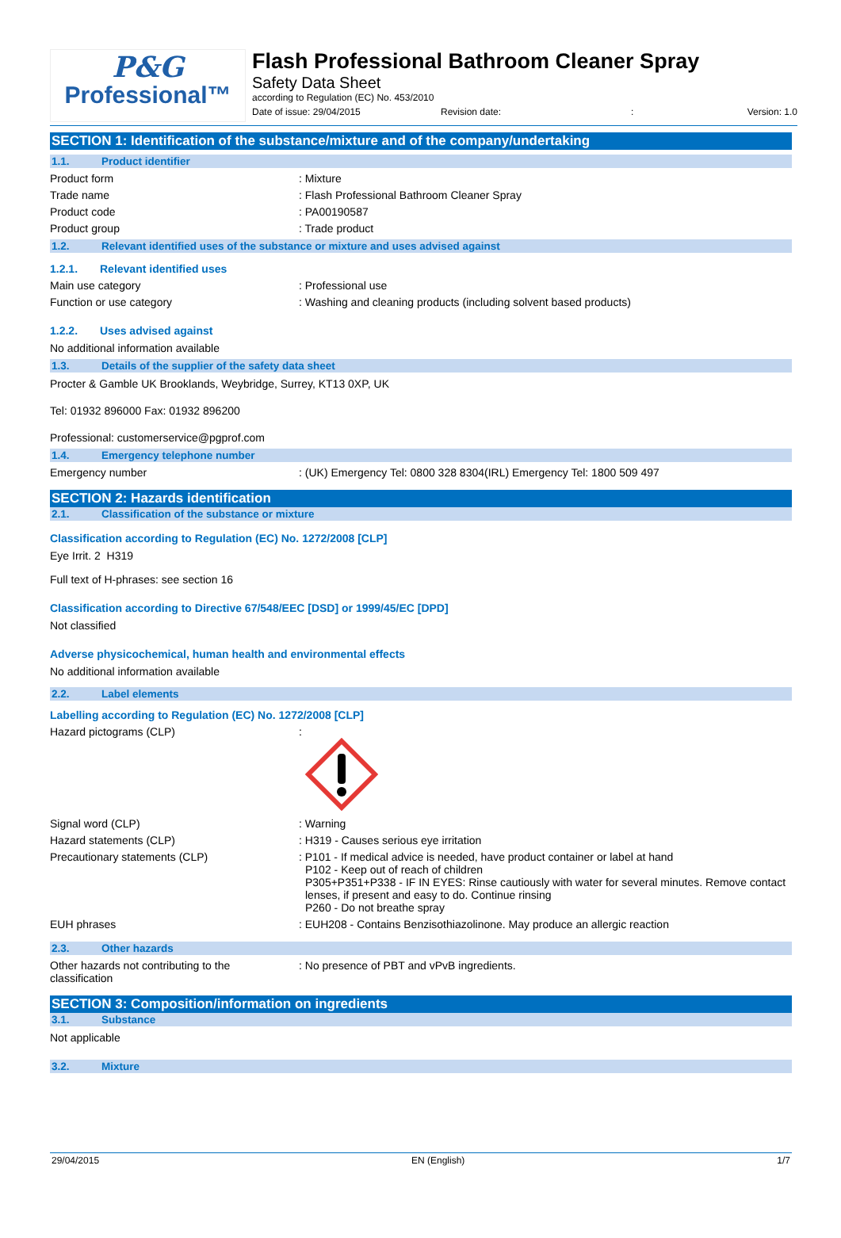P&G
Professional™
Flash Professional Bathroom Cleaner Spray
Safety Data Sheet
according to Regulation (EC) No. 453/2010
Date of issue: 29/04/2015 Revision date:: Version: 1.0
SECTION 1: Identification of the substance/mixture and of the company/undertaking
1.1. Product identifier
Product form
: Mixture
Trade name
: Flash Professional Bathroom Cleaner Spray
Product code
: PA00190587
Product group
: Trade product
1.2. Relevant identified uses of the substance or mixture and uses advised against
1.2.1. Relevant identified uses
Main use category
: Professional use
Function or use category
: Washing and cleaning products (including solvent based products)
1.2.2. Uses advised against
No additional information available
1.3. Details of the supplier of the safety data sheet
Procter & Gamble UK Brooklands, Weybridge, Surrey, KT13 0XP, UK
Tel: 01932 896000 Fax: 01932 896200
Professional: customerservice@pgprof.com
1.4. Emergency telephone number
Emergency number
: (UK) Emergency Tel: 0800 328 8304(IRL) Emergency Tel: 1800 509 497
SECTION 2: Hazards identification
2.1. Classification of the substance or mixture
Classification according to Regulation (EC) No. 1272/2008 [CLP]
Eye Irrit. 2 H319
Full text of H-phrases: see section 16
Classification according to Directive 67/548/EEC [DSD] or 1999/45/EC [DPD]
Not classified
Adverse physicochemical, human health and environmental effects
No additional information available
2.2. Label elements
Labelling according to Regulation (EC) No. 1272/2008 [CLP]
Hazard pictograms (CLP)
:
Signal word (CLP)
: Warning
Hazard statements (CLP)
: H319 - Causes serious eye irritation
Precautionary statements (CLP)
: P101 - If medical advice is needed, have product container or label at hand
P102 - Keep out of reach of children
P305+P351+P338 - IF IN EYES: Rinse cautiously with water for several minutes. Remove contact lenses, if present and easy to do. Continue rinsing
P260 - Do not breathe spray
EUH phrases
: EUH208 - Contains Benzisothiazolinone. May produce an allergic reaction
2.3. Other hazards
Other hazards not contributing to the classification
: No presence of PBT and vPvB ingredients.
SECTION 3: Composition/information on ingredients
3.1. Substance
Not applicable
3.2. Mixture
29/04/2015 EN (English) 1/7